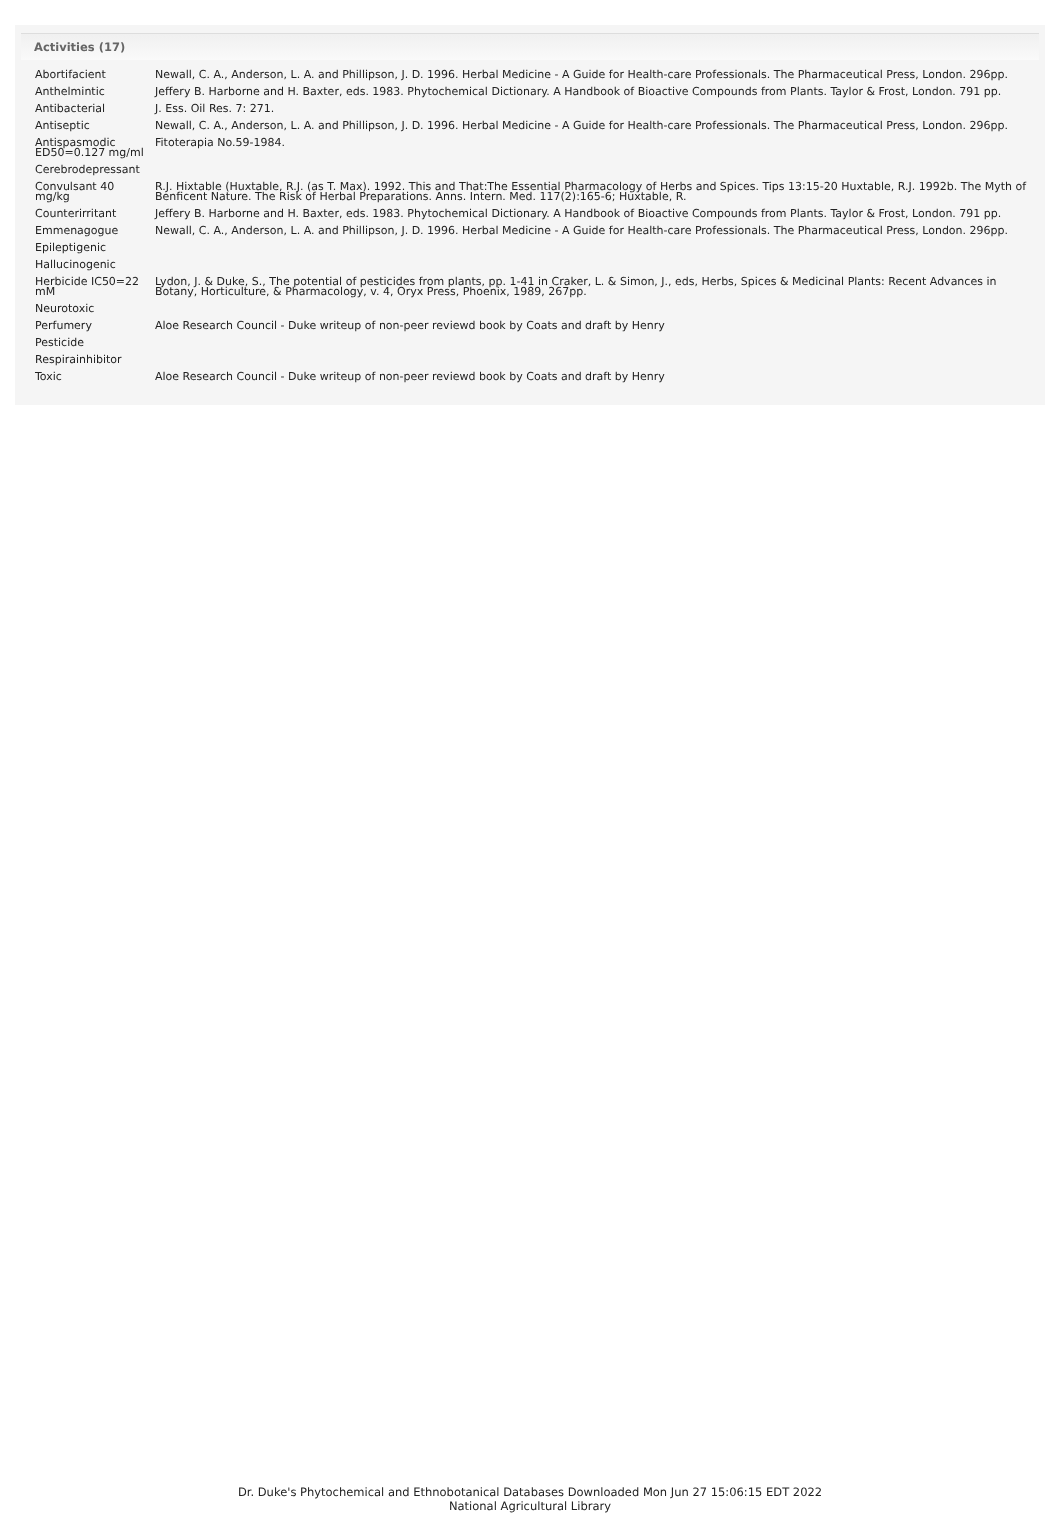Activities (17)
| Abortifacient | Newall, C. A., Anderson, L. A. and Phillipson, J. D. 1996. Herbal Medicine - A Guide for Health-care Professionals. The Pharmaceutical Press, London. 296pp. |
| Anthelmintic | Jeffery B. Harborne and H. Baxter, eds. 1983. Phytochemical Dictionary. A Handbook of Bioactive Compounds from Plants. Taylor & Frost, London. 791 pp. |
| Antibacterial | J. Ess. Oil Res. 7: 271. |
| Antiseptic | Newall, C. A., Anderson, L. A. and Phillipson, J. D. 1996. Herbal Medicine - A Guide for Health-care Professionals. The Pharmaceutical Press, London. 296pp. |
| Antispasmodic ED50=0.127 mg/ml | Fitoterapia No.59-1984. |
| Cerebrodepressant | |
| Convulsant 40 mg/kg | R.J. Hixtable (Huxtable, R.J. (as T. Max). 1992. This and That:The Essential Pharmacology of Herbs and Spices. Tips 13:15-20 Huxtable, R.J. 1992b. The Myth of Benficent Nature. The Risk of Herbal Preparations. Anns. Intern. Med. 117(2):165-6; Huxtable, R. |
| Counterirritant | Jeffery B. Harborne and H. Baxter, eds. 1983. Phytochemical Dictionary. A Handbook of Bioactive Compounds from Plants. Taylor & Frost, London. 791 pp. |
| Emmenagogue | Newall, C. A., Anderson, L. A. and Phillipson, J. D. 1996. Herbal Medicine - A Guide for Health-care Professionals. The Pharmaceutical Press, London. 296pp. |
| Epileptigenic | |
| Hallucinogenic | |
| Herbicide IC50=22 mM | Lydon, J. & Duke, S., The potential of pesticides from plants, pp. 1-41 in Craker, L. & Simon, J., eds, Herbs, Spices & Medicinal Plants: Recent Advances in Botany, Horticulture, & Pharmacology, v. 4, Oryx Press, Phoenix, 1989, 267pp. |
| Neurotoxic | |
| Perfumery | Aloe Research Council - Duke writeup of non-peer reviewd book by Coats and draft by Henry |
| Pesticide | |
| Respirainhibitor | |
| Toxic | Aloe Research Council - Duke writeup of non-peer reviewd book by Coats and draft by Henry |
Dr. Duke's Phytochemical and Ethnobotanical Databases Downloaded Mon Jun 27 15:06:15 EDT 2022
National Agricultural Library